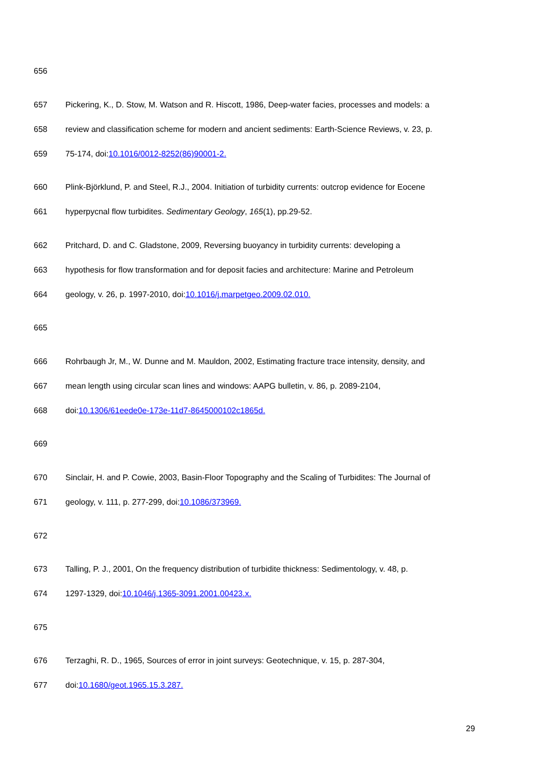656
657 Pickering, K., D. Stow, M. Watson and R. Hiscott, 1986, Deep-water facies, processes and models: a
658 review and classification scheme for modern and ancient sediments: Earth-Science Reviews, v. 23, p.
659 75-174, doi:10.1016/0012-8252(86)90001-2.
660 Plink-Björklund, P. and Steel, R.J., 2004. Initiation of turbidity currents: outcrop evidence for Eocene
661 hyperpycnal flow turbidites. Sedimentary Geology, 165(1), pp.29-52.
662 Pritchard, D. and C. Gladstone, 2009, Reversing buoyancy in turbidity currents: developing a
663 hypothesis for flow transformation and for deposit facies and architecture: Marine and Petroleum
664 geology, v. 26, p. 1997-2010, doi:10.1016/j.marpetgeo.2009.02.010.
665
666 Rohrbaugh Jr, M., W. Dunne and M. Mauldon, 2002, Estimating fracture trace intensity, density, and
667 mean length using circular scan lines and windows: AAPG bulletin, v. 86, p. 2089-2104,
668 doi:10.1306/61eede0e-173e-11d7-8645000102c1865d.
669
670 Sinclair, H. and P. Cowie, 2003, Basin-Floor Topography and the Scaling of Turbidites: The Journal of
671 geology, v. 111, p. 277-299, doi:10.1086/373969.
672
673 Talling, P. J., 2001, On the frequency distribution of turbidite thickness: Sedimentology, v. 48, p.
674 1297-1329, doi:10.1046/j.1365-3091.2001.00423.x.
675
676 Terzaghi, R. D., 1965, Sources of error in joint surveys: Geotechnique, v. 15, p. 287-304,
677 doi:10.1680/geot.1965.15.3.287.
29